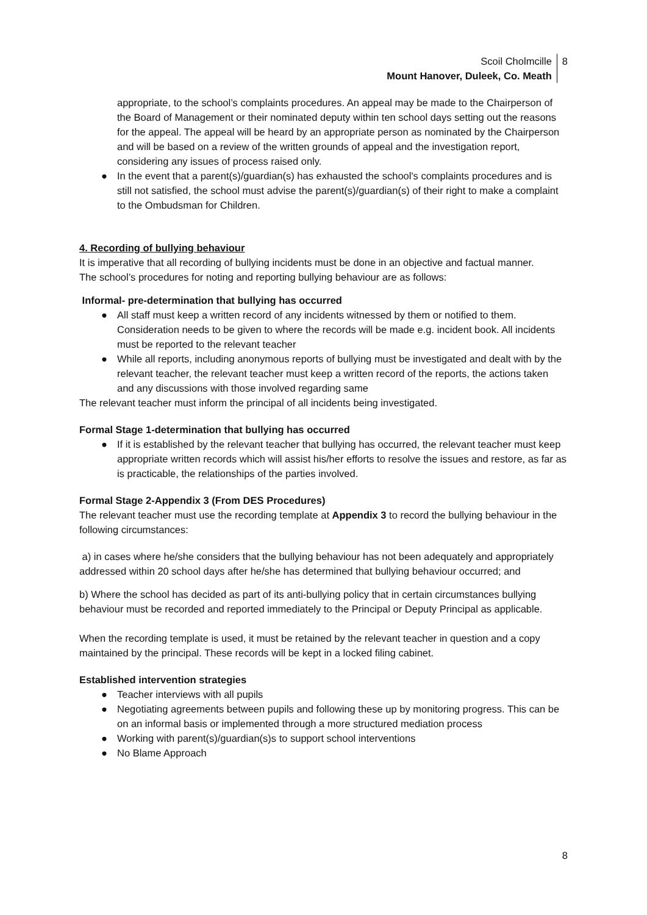Scoil Cholmcille
Mount Hanover, Duleek, Co. Meath
8
appropriate, to the school’s complaints procedures. An appeal may be made to the Chairperson of the Board of Management or their nominated deputy within ten school days setting out the reasons for the appeal. The appeal will be heard by an appropriate person as nominated by the Chairperson and will be based on a review of the written grounds of appeal and the investigation report, considering any issues of process raised only.
● In the event that a parent(s)/guardian(s) has exhausted the school's complaints procedures and is still not satisfied, the school must advise the parent(s)/guardian(s) of their right to make a complaint to the Ombudsman for Children.
4. Recording of bullying behaviour
It is imperative that all recording of bullying incidents must be done in an objective and factual manner.
The school’s procedures for noting and reporting bullying behaviour are as follows:
Informal- pre-determination that bullying has occurred
● All staff must keep a written record of any incidents witnessed by them or notified to them. Consideration needs to be given to where the records will be made e.g. incident book. All incidents must be reported to the relevant teacher
● While all reports, including anonymous reports of bullying must be investigated and dealt with by the relevant teacher, the relevant teacher must keep a written record of the reports, the actions taken and any discussions with those involved regarding same
The relevant teacher must inform the principal of all incidents being investigated.
Formal Stage 1-determination that bullying has occurred
● If it is established by the relevant teacher that bullying has occurred, the relevant teacher must keep appropriate written records which will assist his/her efforts to resolve the issues and restore, as far as is practicable, the relationships of the parties involved.
Formal Stage 2-Appendix 3 (From DES Procedures)
The relevant teacher must use the recording template at Appendix 3 to record the bullying behaviour in the following circumstances:
a) in cases where he/she considers that the bullying behaviour has not been adequately and appropriately addressed within 20 school days after he/she has determined that bullying behaviour occurred; and
b) Where the school has decided as part of its anti-bullying policy that in certain circumstances bullying behaviour must be recorded and reported immediately to the Principal or Deputy Principal as applicable.
When the recording template is used, it must be retained by the relevant teacher in question and a copy maintained by the principal. These records will be kept in a locked filing cabinet.
Established intervention strategies
● Teacher interviews with all pupils
● Negotiating agreements between pupils and following these up by monitoring progress. This can be on an informal basis or implemented through a more structured mediation process
● Working with parent(s)/guardian(s)s to support school interventions
● No Blame Approach
8